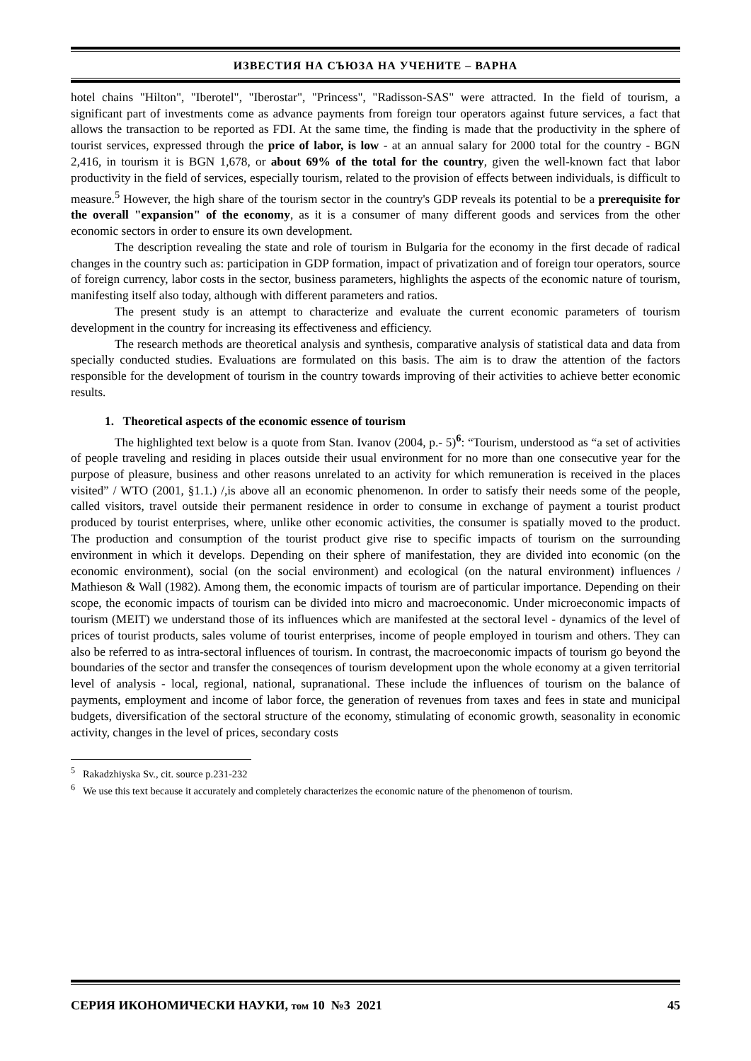ИЗВЕСТИЯ НА СЪЮЗА НА УЧЕНИТЕ – ВАРНА
hotel chains "Hilton", "Iberotel", "Iberostar", "Princess", "Radisson-SAS" were attracted. In the field of tourism, a significant part of investments come as advance payments from foreign tour operators against future services, a fact that allows the transaction to be reported as FDI. At the same time, the finding is made that the productivity in the sphere of tourist services, expressed through the price of labor, is low - at an annual salary for 2000 total for the country - BGN 2,416, in tourism it is BGN 1,678, or about 69% of the total for the country, given the well-known fact that labor productivity in the field of services, especially tourism, related to the provision of effects between individuals, is difficult to measure.<sup>5</sup> However, the high share of the tourism sector in the country's GDP reveals its potential to be a prerequisite for the overall "expansion" of the economy, as it is a consumer of many different goods and services from the other economic sectors in order to ensure its own development.
The description revealing the state and role of tourism in Bulgaria for the economy in the first decade of radical changes in the country such as: participation in GDP formation, impact of privatization and of foreign tour operators, source of foreign currency, labor costs in the sector, business parameters, highlights the aspects of the economic nature of tourism, manifesting itself also today, although with different parameters and ratios.
The present study is an attempt to characterize and evaluate the current economic parameters of tourism development in the country for increasing its effectiveness and efficiency.
The research methods are theoretical analysis and synthesis, comparative analysis of statistical data and data from specially conducted studies. Evaluations are formulated on this basis. The aim is to draw the attention of the factors responsible for the development of tourism in the country towards improving of their activities to achieve better economic results.
1. Theoretical aspects of the economic essence of tourism
The highlighted text below is a quote from Stan. Ivanov (2004, p.- 5)<sup>6</sup>: “Tourism, understood as “a set of activities of people traveling and residing in places outside their usual environment for no more than one consecutive year for the purpose of pleasure, business and other reasons unrelated to an activity for which remuneration is received in the places visited” / WTO (2001, §1.1.) /,is above all an economic phenomenon. In order to satisfy their needs some of the people, called visitors, travel outside their permanent residence in order to consume in exchange of payment a tourist product produced by tourist enterprises, where, unlike other economic activities, the consumer is spatially moved to the product. The production and consumption of the tourist product give rise to specific impacts of tourism on the surrounding environment in which it develops. Depending on their sphere of manifestation, they are divided into economic (on the economic environment), social (on the social environment) and ecological (on the natural environment) influences / Mathieson & Wall (1982). Among them, the economic impacts of tourism are of particular importance. Depending on their scope, the economic impacts of tourism can be divided into micro and macroeconomic. Under microeconomic impacts of tourism (MEIT) we understand those of its influences which are manifested at the sectoral level - dynamics of the level of prices of tourist products, sales volume of tourist enterprises, income of people employed in tourism and others. They can also be referred to as intra-sectoral influences of tourism. In contrast, the macroeconomic impacts of tourism go beyond the boundaries of the sector and transfer the conseqences of tourism development upon the whole economy at a given territorial level of analysis - local, regional, national, supranational. These include the influences of tourism on the balance of payments, employment and income of labor force, the generation of revenues from taxes and fees in state and municipal budgets, diversification of the sectoral structure of the economy, stimulating of economic growth, seasonality in economic activity, changes in the level of prices, secondary costs
<sup>5</sup> Rakadzhiyska Sv., cit. source p.231-232
<sup>6</sup> We use this text because it accurately and completely characterizes the economic nature of the phenomenon of tourism.
СЕРИЯ ИКОНОМИЧЕСКИ НАУКИ, том 10 №3 2021 45